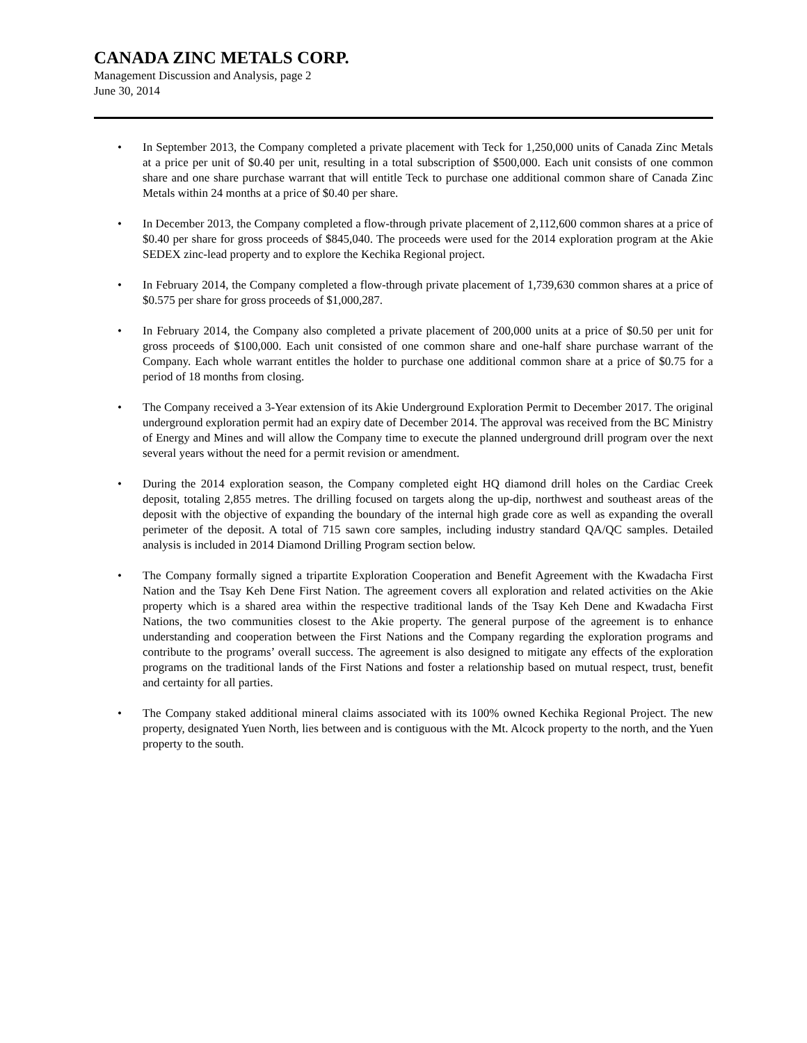CANADA ZINC METALS CORP.
Management Discussion and Analysis, page 2
June 30, 2014
• In September 2013, the Company completed a private placement with Teck for 1,250,000 units of Canada Zinc Metals at a price per unit of $0.40 per unit, resulting in a total subscription of $500,000. Each unit consists of one common share and one share purchase warrant that will entitle Teck to purchase one additional common share of Canada Zinc Metals within 24 months at a price of $0.40 per share.
• In December 2013, the Company completed a flow-through private placement of 2,112,600 common shares at a price of $0.40 per share for gross proceeds of $845,040. The proceeds were used for the 2014 exploration program at the Akie SEDEX zinc-lead property and to explore the Kechika Regional project.
• In February 2014, the Company completed a flow-through private placement of 1,739,630 common shares at a price of $0.575 per share for gross proceeds of $1,000,287.
• In February 2014, the Company also completed a private placement of 200,000 units at a price of $0.50 per unit for gross proceeds of $100,000. Each unit consisted of one common share and one-half share purchase warrant of the Company. Each whole warrant entitles the holder to purchase one additional common share at a price of $0.75 for a period of 18 months from closing.
• The Company received a 3-Year extension of its Akie Underground Exploration Permit to December 2017. The original underground exploration permit had an expiry date of December 2014. The approval was received from the BC Ministry of Energy and Mines and will allow the Company time to execute the planned underground drill program over the next several years without the need for a permit revision or amendment.
• During the 2014 exploration season, the Company completed eight HQ diamond drill holes on the Cardiac Creek deposit, totaling 2,855 metres. The drilling focused on targets along the up-dip, northwest and southeast areas of the deposit with the objective of expanding the boundary of the internal high grade core as well as expanding the overall perimeter of the deposit. A total of 715 sawn core samples, including industry standard QA/QC samples. Detailed analysis is included in 2014 Diamond Drilling Program section below.
• The Company formally signed a tripartite Exploration Cooperation and Benefit Agreement with the Kwadacha First Nation and the Tsay Keh Dene First Nation. The agreement covers all exploration and related activities on the Akie property which is a shared area within the respective traditional lands of the Tsay Keh Dene and Kwadacha First Nations, the two communities closest to the Akie property. The general purpose of the agreement is to enhance understanding and cooperation between the First Nations and the Company regarding the exploration programs and contribute to the programs’ overall success. The agreement is also designed to mitigate any effects of the exploration programs on the traditional lands of the First Nations and foster a relationship based on mutual respect, trust, benefit and certainty for all parties.
• The Company staked additional mineral claims associated with its 100% owned Kechika Regional Project. The new property, designated Yuen North, lies between and is contiguous with the Mt. Alcock property to the north, and the Yuen property to the south.